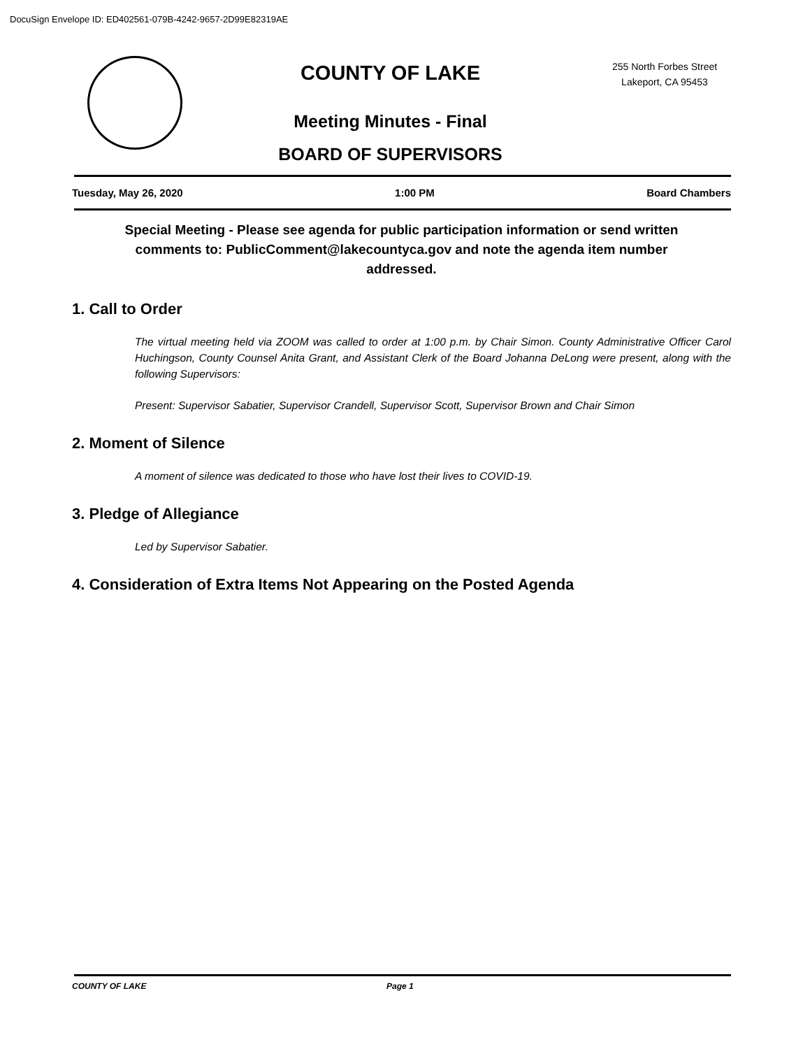DocuSign Envelope ID: ED402561-079B-4242-9657-2D99E82319AE
COUNTY OF LAKE
Meeting Minutes - Final
BOARD OF SUPERVISORS
255 North Forbes Street
Lakeport, CA 95453
Tuesday, May 26, 2020 1:00 PM Board Chambers
Special Meeting - Please see agenda for public participation information or send written comments to: PublicComment@lakecountyca.gov and note the agenda item number addressed.
1. Call to Order
The virtual meeting held via ZOOM was called to order at 1:00 p.m. by Chair Simon. County Administrative Officer Carol Huchingson, County Counsel Anita Grant, and Assistant Clerk of the Board Johanna DeLong were present, along with the following Supervisors:
Present: Supervisor Sabatier, Supervisor Crandell, Supervisor Scott, Supervisor Brown and Chair Simon
2. Moment of Silence
A moment of silence was dedicated to those who have lost their lives to COVID-19.
3. Pledge of Allegiance
Led by Supervisor Sabatier.
4. Consideration of Extra Items Not Appearing on the Posted Agenda
COUNTY OF LAKE Page 1